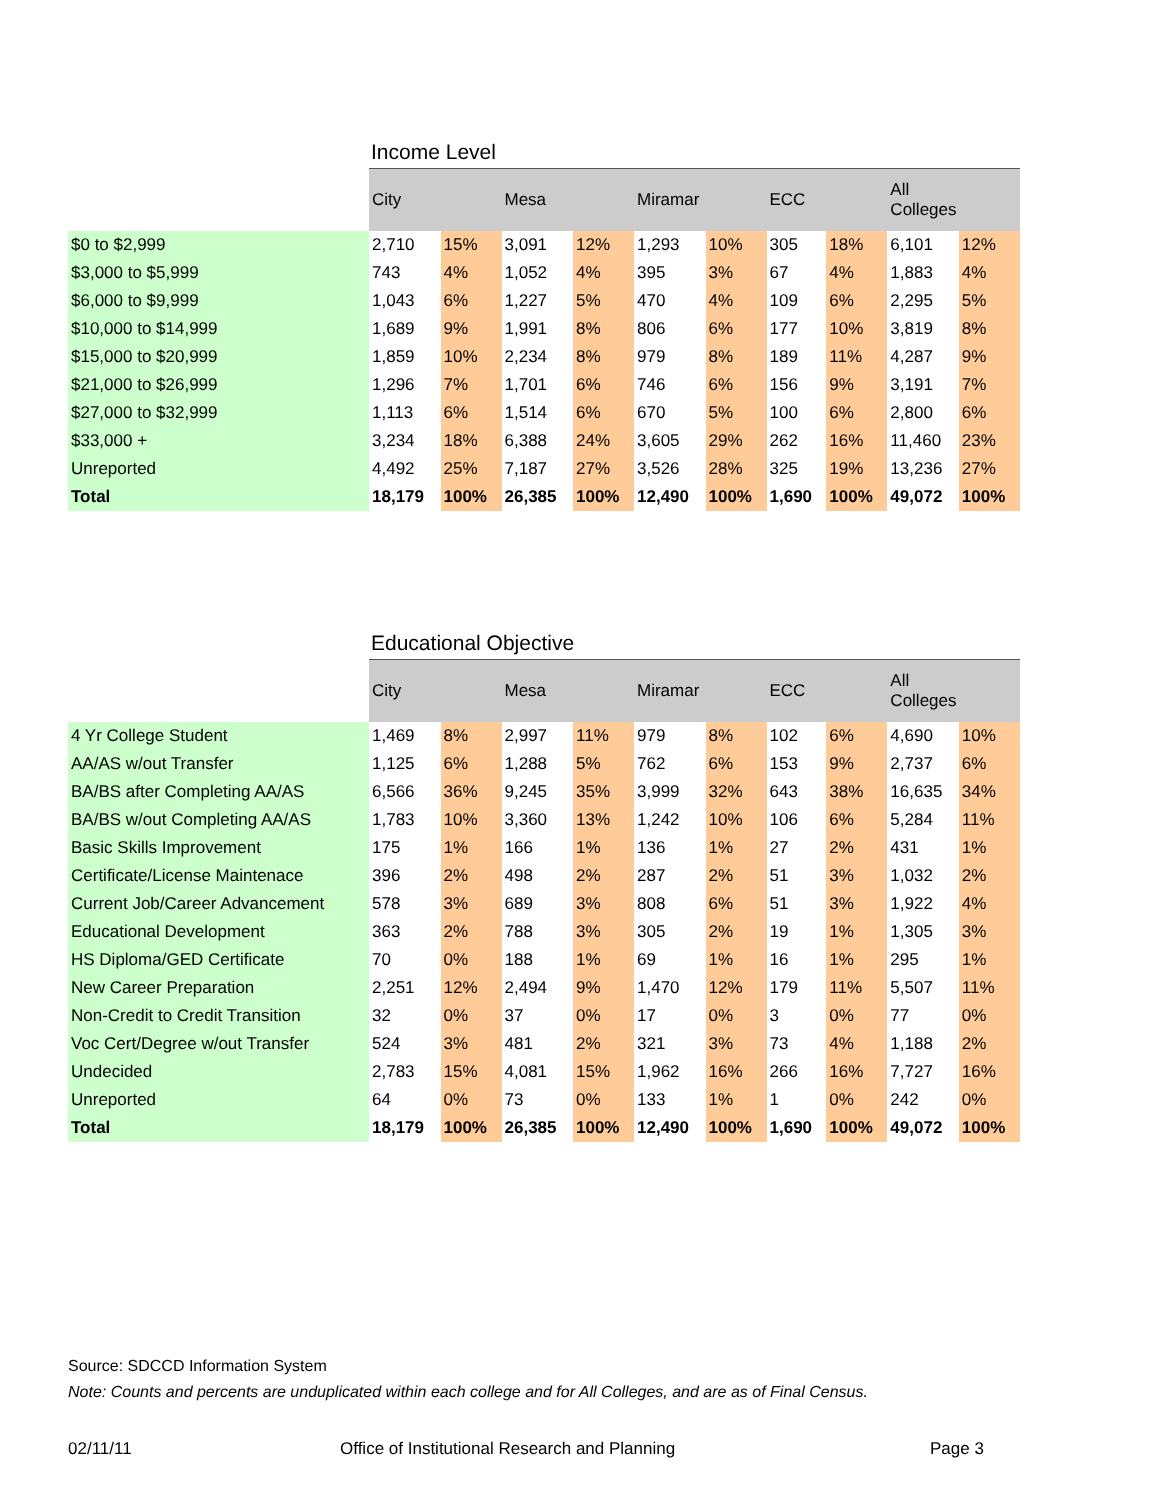Income Level
| | City | | Mesa | | Miramar | | ECC | | All Colleges | |
| --- | --- | --- | --- | --- | --- | --- | --- | --- | --- | --- |
| $0 to $2,999 | 2,710 | 15% | 3,091 | 12% | 1,293 | 10% | 305 | 18% | 6,101 | 12% |
| $3,000 to $5,999 | 743 | 4% | 1,052 | 4% | 395 | 3% | 67 | 4% | 1,883 | 4% |
| $6,000 to $9,999 | 1,043 | 6% | 1,227 | 5% | 470 | 4% | 109 | 6% | 2,295 | 5% |
| $10,000 to $14,999 | 1,689 | 9% | 1,991 | 8% | 806 | 6% | 177 | 10% | 3,819 | 8% |
| $15,000 to $20,999 | 1,859 | 10% | 2,234 | 8% | 979 | 8% | 189 | 11% | 4,287 | 9% |
| $21,000 to $26,999 | 1,296 | 7% | 1,701 | 6% | 746 | 6% | 156 | 9% | 3,191 | 7% |
| $27,000 to $32,999 | 1,113 | 6% | 1,514 | 6% | 670 | 5% | 100 | 6% | 2,800 | 6% |
| $33,000 + | 3,234 | 18% | 6,388 | 24% | 3,605 | 29% | 262 | 16% | 11,460 | 23% |
| Unreported | 4,492 | 25% | 7,187 | 27% | 3,526 | 28% | 325 | 19% | 13,236 | 27% |
| Total | 18,179 | 100% | 26,385 | 100% | 12,490 | 100% | 1,690 | 100% | 49,072 | 100% |
Educational Objective
| | City | | Mesa | | Miramar | | ECC | | All Colleges | |
| --- | --- | --- | --- | --- | --- | --- | --- | --- | --- | --- |
| 4 Yr College Student | 1,469 | 8% | 2,997 | 11% | 979 | 8% | 102 | 6% | 4,690 | 10% |
| AA/AS w/out Transfer | 1,125 | 6% | 1,288 | 5% | 762 | 6% | 153 | 9% | 2,737 | 6% |
| BA/BS after Completing AA/AS | 6,566 | 36% | 9,245 | 35% | 3,999 | 32% | 643 | 38% | 16,635 | 34% |
| BA/BS w/out Completing AA/AS | 1,783 | 10% | 3,360 | 13% | 1,242 | 10% | 106 | 6% | 5,284 | 11% |
| Basic Skills Improvement | 175 | 1% | 166 | 1% | 136 | 1% | 27 | 2% | 431 | 1% |
| Certificate/License Maintenace | 396 | 2% | 498 | 2% | 287 | 2% | 51 | 3% | 1,032 | 2% |
| Current Job/Career Advancement | 578 | 3% | 689 | 3% | 808 | 6% | 51 | 3% | 1,922 | 4% |
| Educational Development | 363 | 2% | 788 | 3% | 305 | 2% | 19 | 1% | 1,305 | 3% |
| HS Diploma/GED Certificate | 70 | 0% | 188 | 1% | 69 | 1% | 16 | 1% | 295 | 1% |
| New Career Preparation | 2,251 | 12% | 2,494 | 9% | 1,470 | 12% | 179 | 11% | 5,507 | 11% |
| Non-Credit to Credit Transition | 32 | 0% | 37 | 0% | 17 | 0% | 3 | 0% | 77 | 0% |
| Voc Cert/Degree w/out Transfer | 524 | 3% | 481 | 2% | 321 | 3% | 73 | 4% | 1,188 | 2% |
| Undecided | 2,783 | 15% | 4,081 | 15% | 1,962 | 16% | 266 | 16% | 7,727 | 16% |
| Unreported | 64 | 0% | 73 | 0% | 133 | 1% | 1 | 0% | 242 | 0% |
| Total | 18,179 | 100% | 26,385 | 100% | 12,490 | 100% | 1,690 | 100% | 49,072 | 100% |
Source: SDCCD Information System
Note: Counts and percents are unduplicated within each college and for All Colleges, and are as of Final Census.
02/11/11 Office of Institutional Research and Planning Page 3